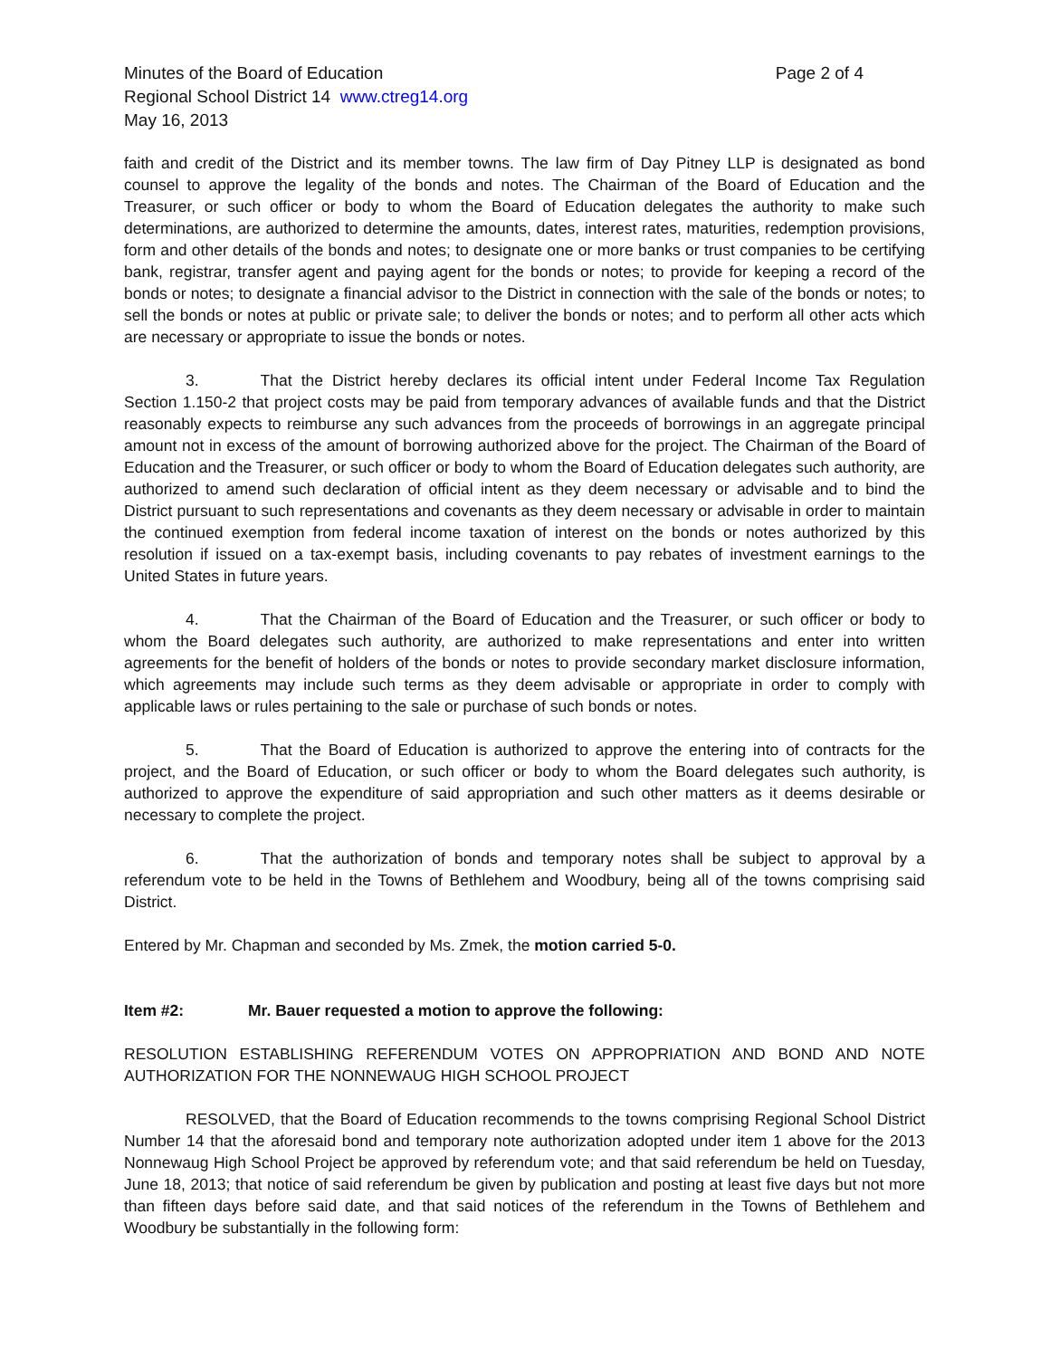Minutes of the Board of Education
Regional School District 14 www.ctreg14.org
May 16, 2013
Page 2 of 4
faith and credit of the District and its member towns. The law firm of Day Pitney LLP is designated as bond counsel to approve the legality of the bonds and notes. The Chairman of the Board of Education and the Treasurer, or such officer or body to whom the Board of Education delegates the authority to make such determinations, are authorized to determine the amounts, dates, interest rates, maturities, redemption provisions, form and other details of the bonds and notes; to designate one or more banks or trust companies to be certifying bank, registrar, transfer agent and paying agent for the bonds or notes; to provide for keeping a record of the bonds or notes; to designate a financial advisor to the District in connection with the sale of the bonds or notes; to sell the bonds or notes at public or private sale; to deliver the bonds or notes; and to perform all other acts which are necessary or appropriate to issue the bonds or notes.
3. That the District hereby declares its official intent under Federal Income Tax Regulation Section 1.150-2 that project costs may be paid from temporary advances of available funds and that the District reasonably expects to reimburse any such advances from the proceeds of borrowings in an aggregate principal amount not in excess of the amount of borrowing authorized above for the project. The Chairman of the Board of Education and the Treasurer, or such officer or body to whom the Board of Education delegates such authority, are authorized to amend such declaration of official intent as they deem necessary or advisable and to bind the District pursuant to such representations and covenants as they deem necessary or advisable in order to maintain the continued exemption from federal income taxation of interest on the bonds or notes authorized by this resolution if issued on a tax-exempt basis, including covenants to pay rebates of investment earnings to the United States in future years.
4. That the Chairman of the Board of Education and the Treasurer, or such officer or body to whom the Board delegates such authority, are authorized to make representations and enter into written agreements for the benefit of holders of the bonds or notes to provide secondary market disclosure information, which agreements may include such terms as they deem advisable or appropriate in order to comply with applicable laws or rules pertaining to the sale or purchase of such bonds or notes.
5. That the Board of Education is authorized to approve the entering into of contracts for the project, and the Board of Education, or such officer or body to whom the Board delegates such authority, is authorized to approve the expenditure of said appropriation and such other matters as it deems desirable or necessary to complete the project.
6. That the authorization of bonds and temporary notes shall be subject to approval by a referendum vote to be held in the Towns of Bethlehem and Woodbury, being all of the towns comprising said District.
Entered by Mr. Chapman and seconded by Ms. Zmek, the motion carried 5-0.
Item #2: Mr. Bauer requested a motion to approve the following:
RESOLUTION ESTABLISHING REFERENDUM VOTES ON APPROPRIATION AND BOND AND NOTE AUTHORIZATION FOR THE NONNEWAUG HIGH SCHOOL PROJECT
RESOLVED, that the Board of Education recommends to the towns comprising Regional School District Number 14 that the aforesaid bond and temporary note authorization adopted under item 1 above for the 2013 Nonnewaug High School Project be approved by referendum vote; and that said referendum be held on Tuesday, June 18, 2013; that notice of said referendum be given by publication and posting at least five days but not more than fifteen days before said date, and that said notices of the referendum in the Towns of Bethlehem and Woodbury be substantially in the following form: